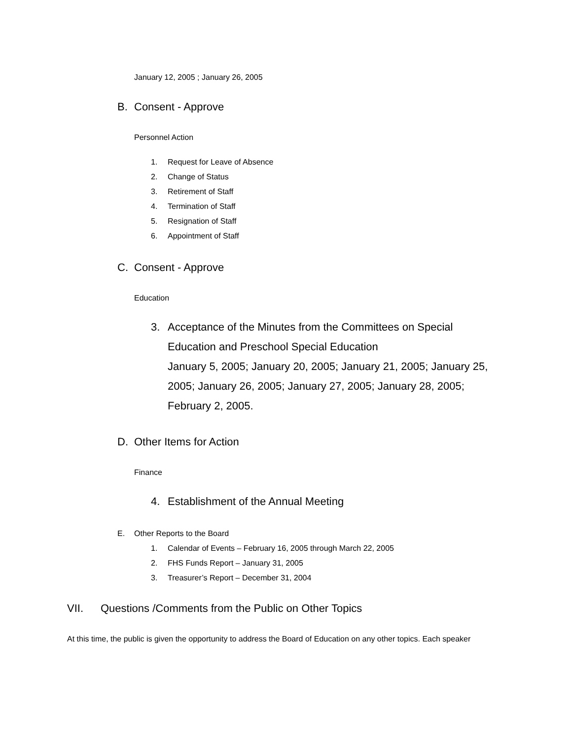January 12, 2005 ; January 26, 2005
B. Consent - Approve
Personnel Action
1. Request for Leave of Absence
2. Change of Status
3. Retirement of Staff
4. Termination of Staff
5. Resignation of Staff
6. Appointment of Staff
C. Consent - Approve
Education
3. Acceptance of the Minutes from the Committees on Special Education and Preschool Special Education
January 5, 2005; January 20, 2005; January 21, 2005; January 25, 2005; January 26, 2005; January 27, 2005; January 28, 2005; February 2, 2005.
D. Other Items for Action
Finance
4. Establishment of the Annual Meeting
E. Other Reports to the Board
1. Calendar of Events – February 16, 2005 through March 22, 2005
2. FHS Funds Report – January 31, 2005
3. Treasurer’s Report – December 31, 2004
VII. Questions /Comments from the Public on Other Topics
At this time, the public is given the opportunity to address the Board of Education on any other topics. Each speaker